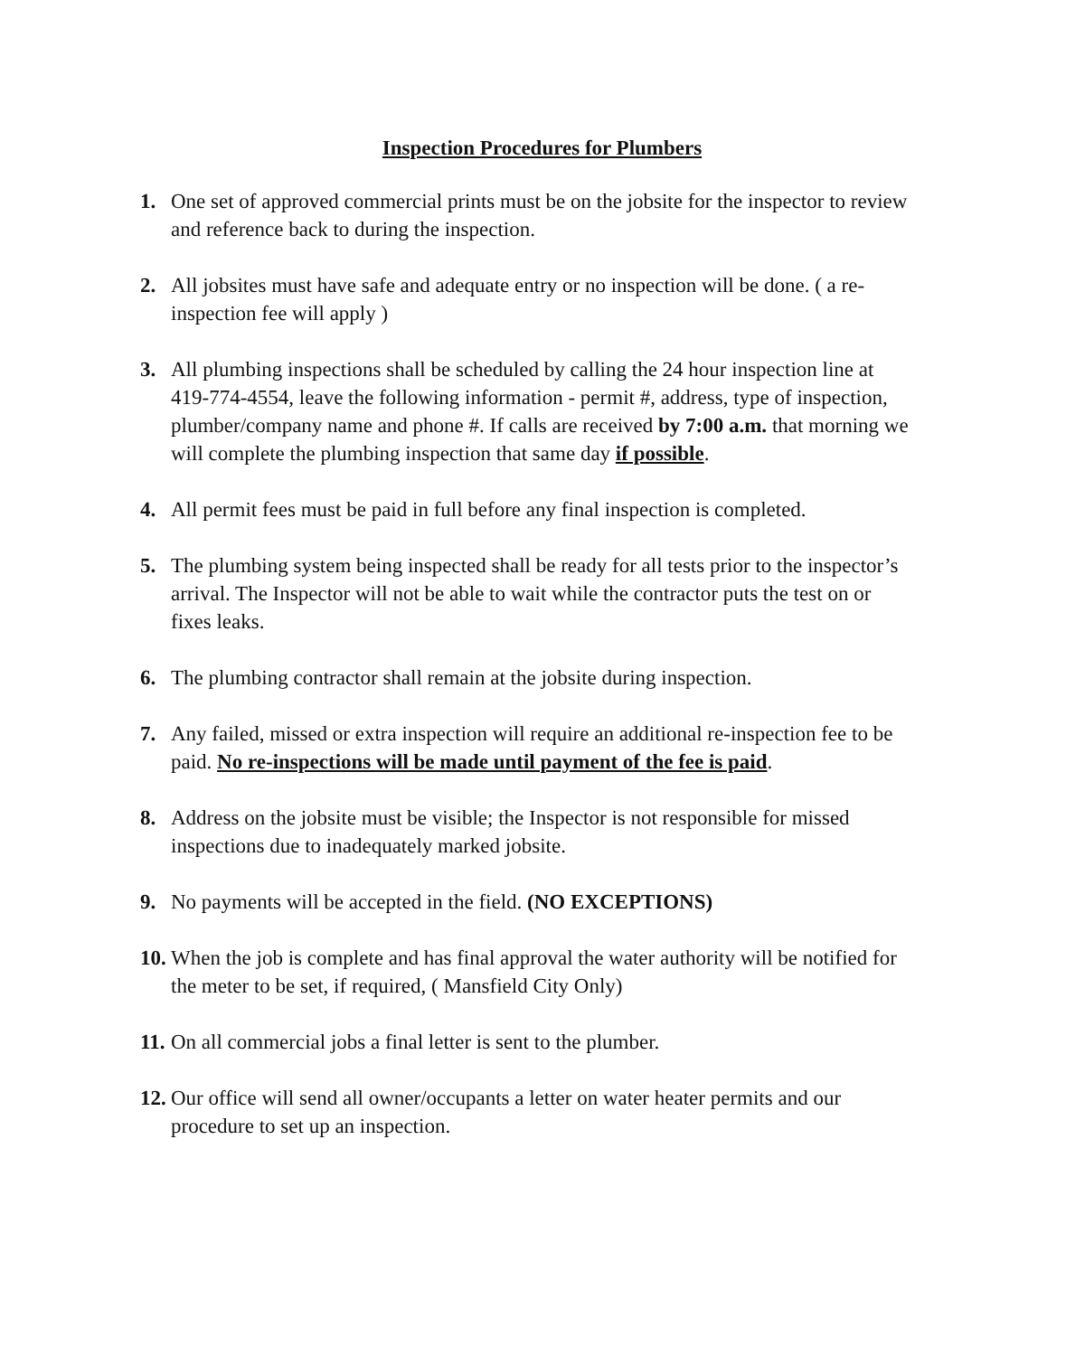Inspection Procedures for Plumbers
1. One set of approved commercial prints must be on the jobsite for the inspector to review and reference back to during the inspection.
2. All jobsites must have safe and adequate entry or no inspection will be done. ( a re-inspection fee will apply )
3. All plumbing inspections shall be scheduled by calling the 24 hour inspection line at 419-774-4554, leave the following information - permit #, address, type of inspection, plumber/company name and phone #. If calls are received by 7:00 a.m. that morning we will complete the plumbing inspection that same day if possible.
4. All permit fees must be paid in full before any final inspection is completed.
5. The plumbing system being inspected shall be ready for all tests prior to the inspector’s arrival. The Inspector will not be able to wait while the contractor puts the test on or fixes leaks.
6. The plumbing contractor shall remain at the jobsite during inspection.
7. Any failed, missed or extra inspection will require an additional re-inspection fee to be paid. No re-inspections will be made until payment of the fee is paid.
8. Address on the jobsite must be visible; the Inspector is not responsible for missed inspections due to inadequately marked jobsite.
9. No payments will be accepted in the field. (NO EXCEPTIONS)
10. When the job is complete and has final approval the water authority will be notified for the meter to be set, if required, ( Mansfield City Only)
11. On all commercial jobs a final letter is sent to the plumber.
12. Our office will send all owner/occupants a letter on water heater permits and our procedure to set up an inspection.